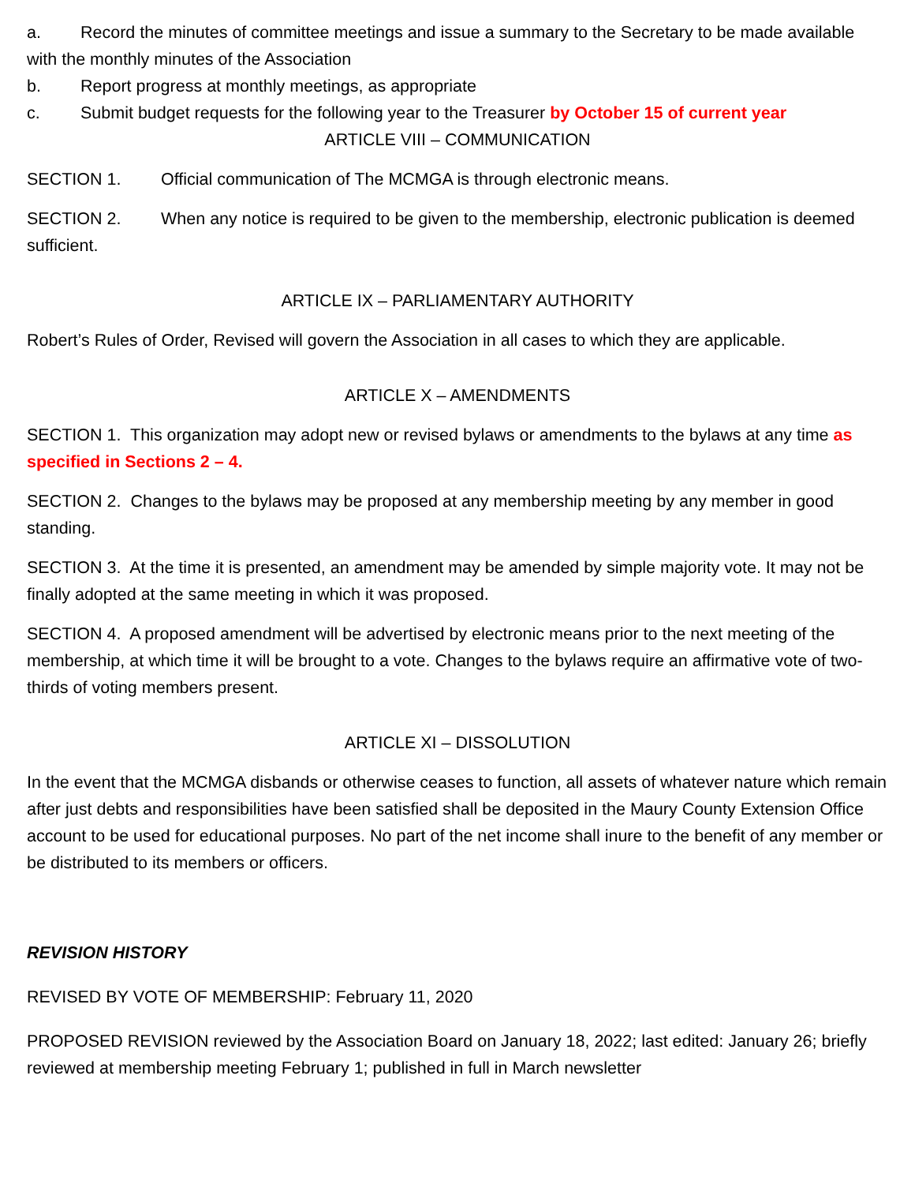a. Record the minutes of committee meetings and issue a summary to the Secretary to be made available with the monthly minutes of the Association
b. Report progress at monthly meetings, as appropriate
c. Submit budget requests for the following year to the Treasurer by October 15 of current year
ARTICLE VIII – COMMUNICATION
SECTION 1. Official communication of The MCMGA is through electronic means.
SECTION 2. When any notice is required to be given to the membership, electronic publication is deemed sufficient.
ARTICLE IX – PARLIAMENTARY AUTHORITY
Robert’s Rules of Order, Revised will govern the Association in all cases to which they are applicable.
ARTICLE X – AMENDMENTS
SECTION 1. This organization may adopt new or revised bylaws or amendments to the bylaws at any time as specified in Sections 2 – 4.
SECTION 2. Changes to the bylaws may be proposed at any membership meeting by any member in good standing.
SECTION 3. At the time it is presented, an amendment may be amended by simple majority vote. It may not be finally adopted at the same meeting in which it was proposed.
SECTION 4. A proposed amendment will be advertised by electronic means prior to the next meeting of the membership, at which time it will be brought to a vote. Changes to the bylaws require an affirmative vote of two-thirds of voting members present.
ARTICLE XI – DISSOLUTION
In the event that the MCMGA disbands or otherwise ceases to function, all assets of whatever nature which remain after just debts and responsibilities have been satisfied shall be deposited in the Maury County Extension Office account to be used for educational purposes. No part of the net income shall inure to the benefit of any member or be distributed to its members or officers.
REVISION HISTORY
REVISED BY VOTE OF MEMBERSHIP: February 11, 2020
PROPOSED REVISION reviewed by the Association Board on January 18, 2022; last edited: January 26; briefly reviewed at membership meeting February 1; published in full in March newsletter